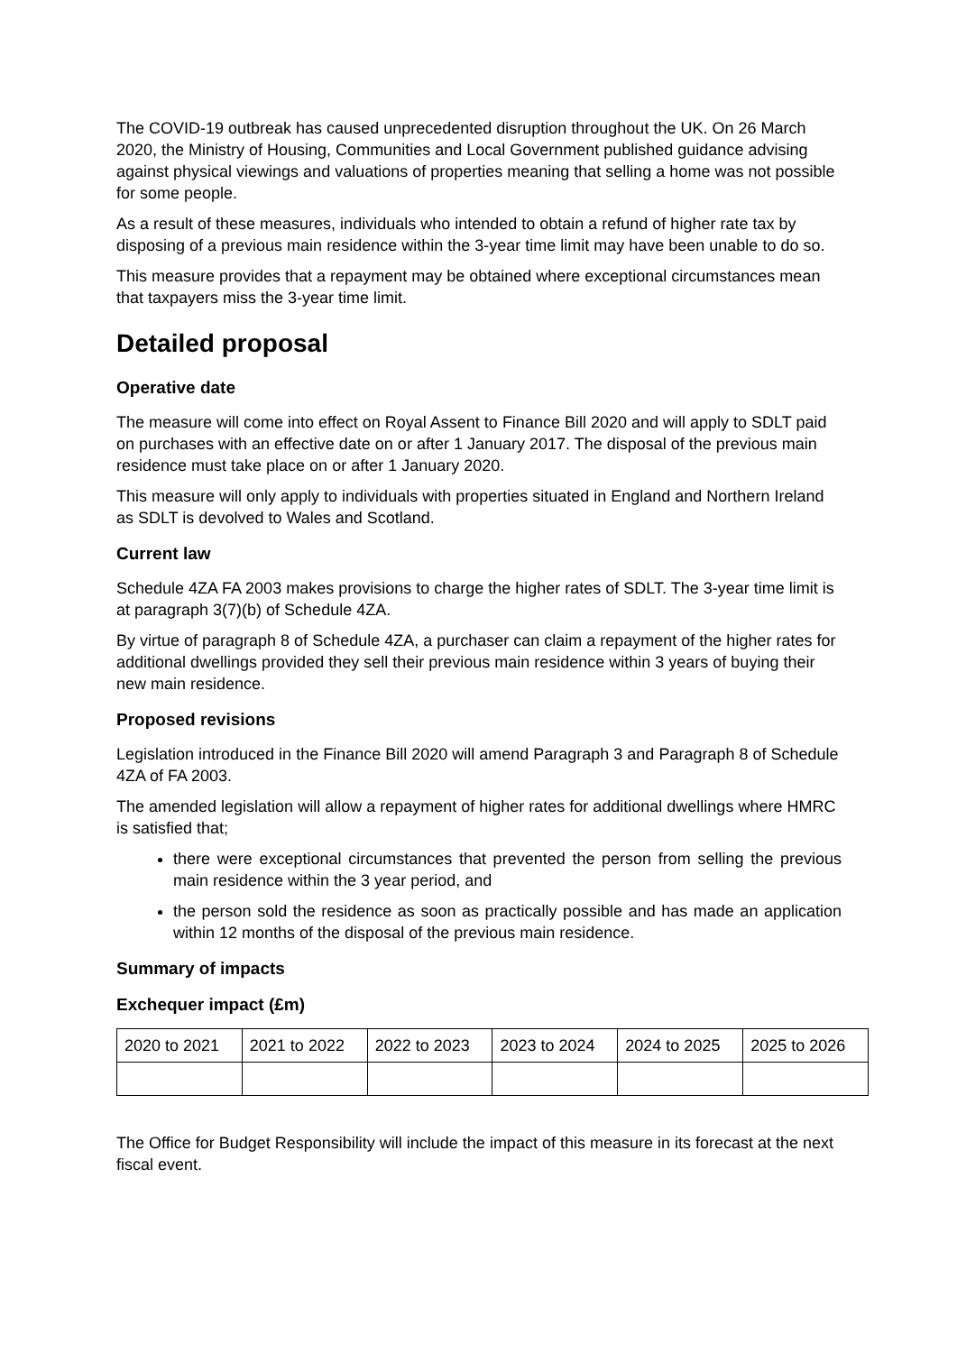The COVID-19 outbreak has caused unprecedented disruption throughout the UK. On 26 March 2020, the Ministry of Housing, Communities and Local Government published guidance advising against physical viewings and valuations of properties meaning that selling a home was not possible for some people.
As a result of these measures, individuals who intended to obtain a refund of higher rate tax by disposing of a previous main residence within the 3-year time limit may have been unable to do so.
This measure provides that a repayment may be obtained where exceptional circumstances mean that taxpayers miss the 3-year time limit.
Detailed proposal
Operative date
The measure will come into effect on Royal Assent to Finance Bill 2020 and will apply to SDLT paid on purchases with an effective date on or after 1 January 2017. The disposal of the previous main residence must take place on or after 1 January 2020.
This measure will only apply to individuals with properties situated in England and Northern Ireland as SDLT is devolved to Wales and Scotland.
Current law
Schedule 4ZA FA 2003 makes provisions to charge the higher rates of SDLT. The 3-year time limit is at paragraph 3(7)(b) of Schedule 4ZA.
By virtue of paragraph 8 of Schedule 4ZA, a purchaser can claim a repayment of the higher rates for additional dwellings provided they sell their previous main residence within 3 years of buying their new main residence.
Proposed revisions
Legislation introduced in the Finance Bill 2020 will amend Paragraph 3 and Paragraph 8 of Schedule 4ZA of FA 2003.
The amended legislation will allow a repayment of higher rates for additional dwellings where HMRC is satisfied that;
there were exceptional circumstances that prevented the person from selling the previous main residence within the 3 year period, and
the person sold the residence as soon as practically possible and has made an application within 12 months of the disposal of the previous main residence.
Summary of impacts
Exchequer impact (£m)
| 2020 to 2021 | 2021 to 2022 | 2022 to 2023 | 2023 to 2024 | 2024 to 2025 | 2025 to 2026 |
| --- | --- | --- | --- | --- | --- |
The Office for Budget Responsibility will include the impact of this measure in its forecast at the next fiscal event.